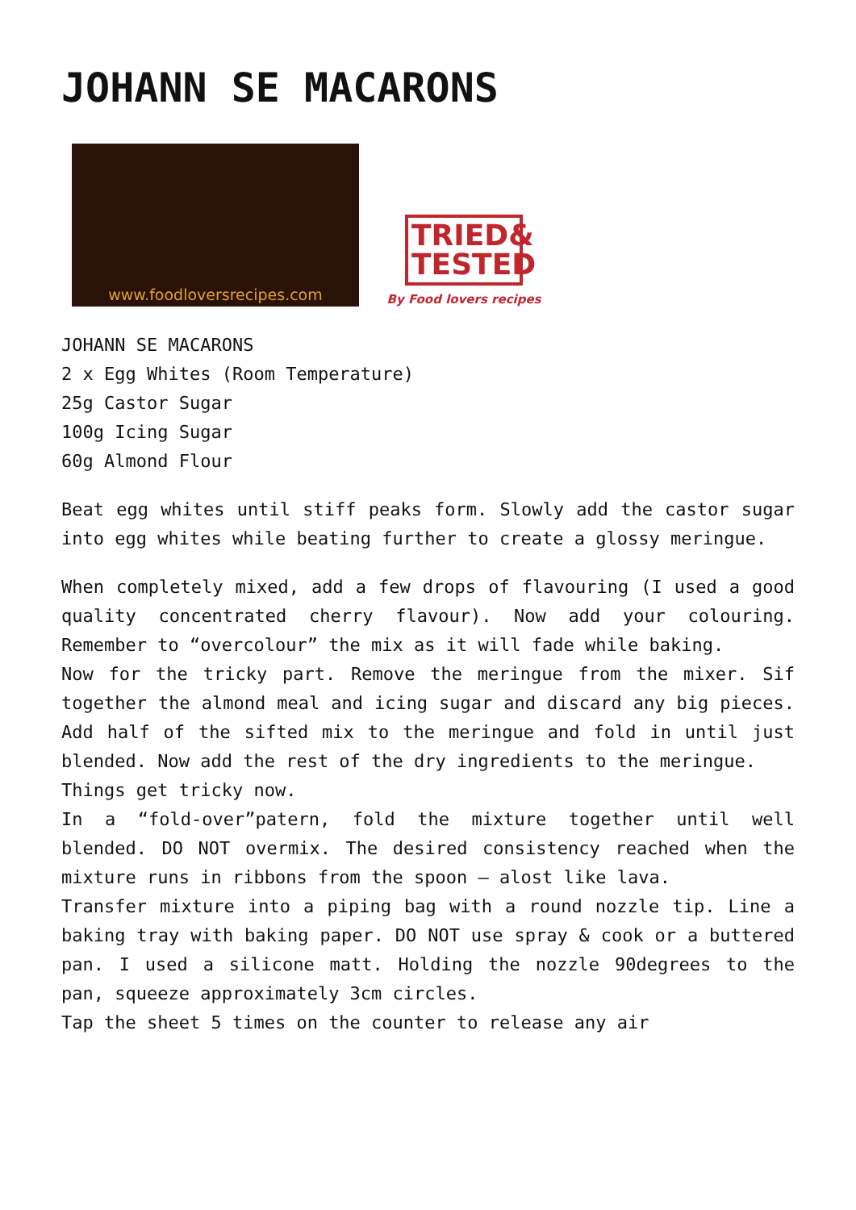JOHANN SE MACARONS
www.foodloversrecipes.com
TRIED& TESTED
By Food lovers recipes
JOHANN SE MACARONS
2 x Egg Whites (Room Temperature)
25g Castor Sugar
100g Icing Sugar
60g Almond Flour
Beat egg whites until stiff peaks form. Slowly add the castor sugar into egg whites while beating further to create a glossy meringue.
When completely mixed, add a few drops of flavouring (I used a good quality concentrated cherry flavour). Now add your colouring. Remember to “overcolour” the mix as it will fade while baking.
Now for the tricky part. Remove the meringue from the mixer. Sif together the almond meal and icing sugar and discard any big pieces. Add half of the sifted mix to the meringue and fold in until just blended. Now add the rest of the dry ingredients to the meringue.
Things get tricky now.
In a “fold-over”patern, fold the mixture together until well blended. DO NOT overmix. The desired consistency reached when the mixture runs in ribbons from the spoon – alost like lava.
Transfer mixture into a piping bag with a round nozzle tip. Line a baking tray with baking paper. DO NOT use spray & cook or a buttered pan. I used a silicone matt. Holding the nozzle 90degrees to the pan, squeeze approximately 3cm circles.
Tap the sheet 5 times on the counter to release any air